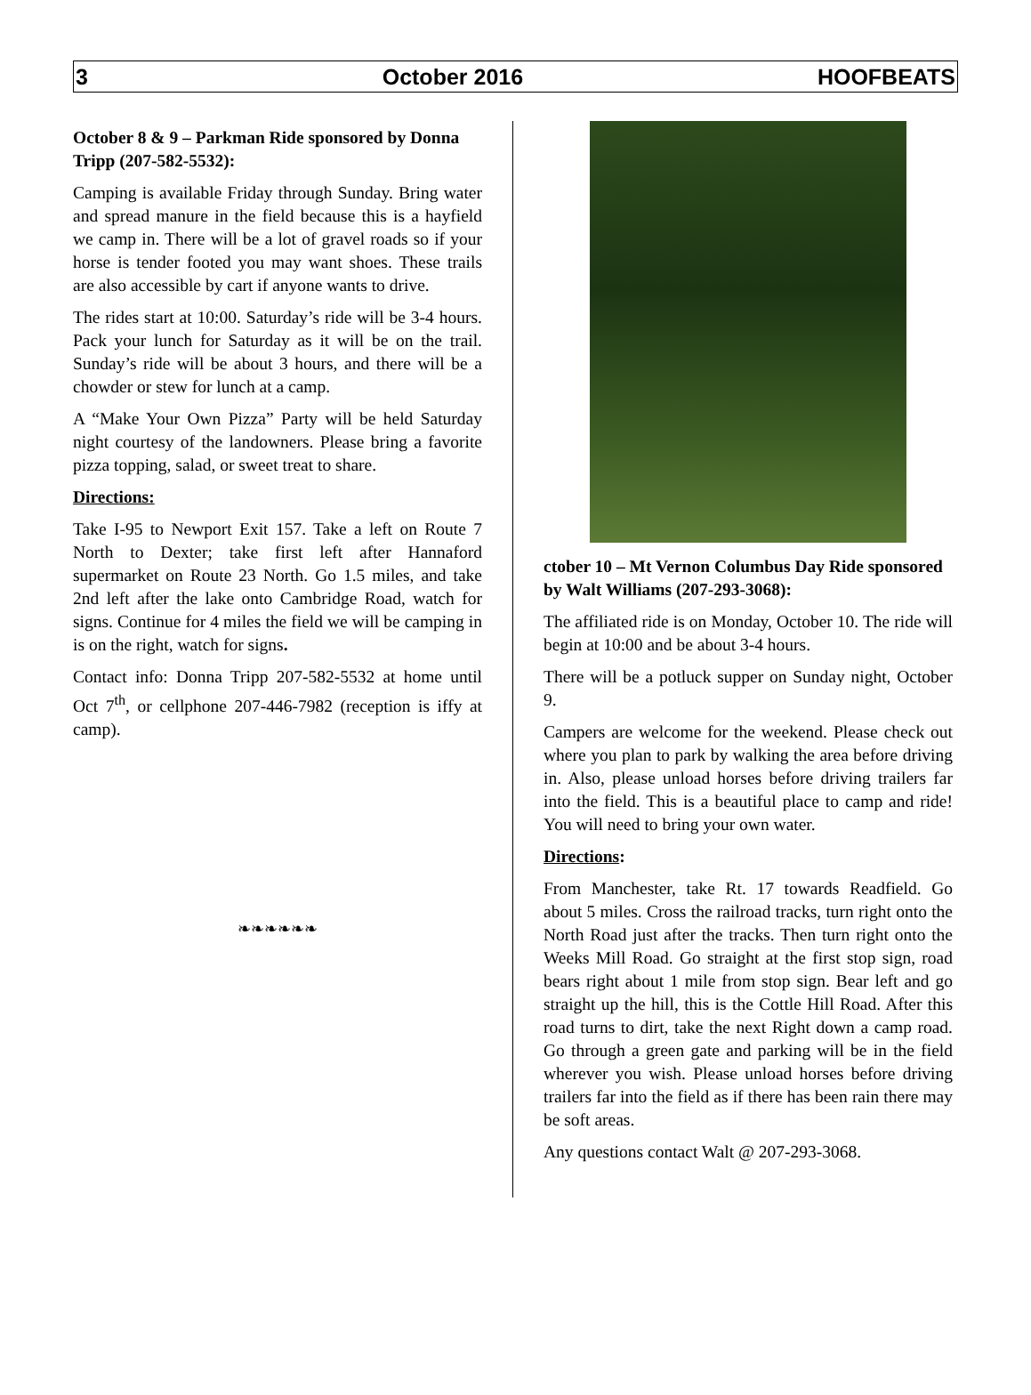3 October 2016 HOOFBEATS
October 8 & 9 – Parkman Ride sponsored by Donna Tripp (207-582-5532):
Camping is available Friday through Sunday. Bring water and spread manure in the field because this is a hayfield we camp in. There will be a lot of gravel roads so if your horse is tender footed you may want shoes. These trails are also accessible by cart if anyone wants to drive.
The rides start at 10:00. Saturday’s ride will be 3-4 hours. Pack your lunch for Saturday as it will be on the trail. Sunday’s ride will be about 3 hours, and there will be a chowder or stew for lunch at a camp.
A “Make Your Own Pizza” Party will be held Saturday night courtesy of the landowners. Please bring a favorite pizza topping, salad, or sweet treat to share.
Directions:
Take I-95 to Newport Exit 157. Take a left on Route 7 North to Dexter; take first left after Hannaford supermarket on Route 23 North. Go 1.5 miles, and take 2nd left after the lake onto Cambridge Road, watch for signs. Continue for 4 miles the field we will be camping in is on the right, watch for signs.
Contact info: Donna Tripp 207-582-5532 at home until Oct 7<sup>th</sup>, or cellphone 207-446-7982 (reception is iffy at camp).
❧❧❧❧❧❧
ctober 10 – Mt Vernon Columbus Day Ride sponsored by Walt Williams (207-293-3068):
The affiliated ride is on Monday, October 10. The ride will begin at 10:00 and be about 3-4 hours.
There will be a potluck supper on Sunday night, October 9.
Campers are welcome for the weekend. Please check out where you plan to park by walking the area before driving in. Also, please unload horses before driving trailers far into the field. This is a beautiful place to camp and ride! You will need to bring your own water.
Directions:
From Manchester, take Rt. 17 towards Readfield. Go about 5 miles. Cross the railroad tracks, turn right onto the North Road just after the tracks. Then turn right onto the Weeks Mill Road. Go straight at the first stop sign, road bears right about 1 mile from stop sign. Bear left and go straight up the hill, this is the Cottle Hill Road. After this road turns to dirt, take the next Right down a camp road. Go through a green gate and parking will be in the field wherever you wish. Please unload horses before driving trailers far into the field as if there has been rain there may be soft areas.
Any questions contact Walt @ 207-293-3068.